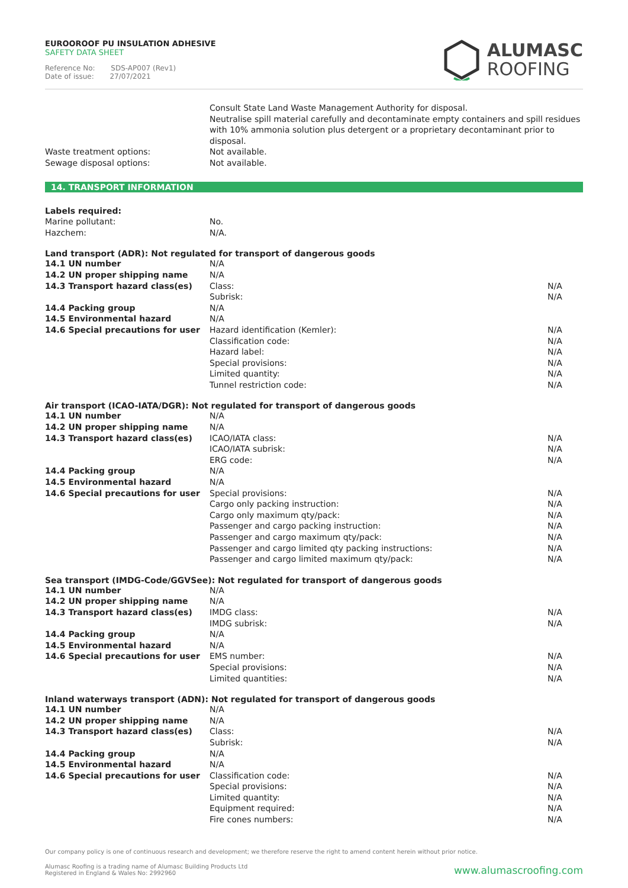EUROOROOF PU INSULATION ADHESIVE
SAFETY DATA SHEET
Reference No: SDS-AP007 (Rev1)
Date of issue: 27/07/2021
ALUMASC
ROOFING
| | Consult State Land Waste Management Authority for disposal. Neutralise spill material carefully and decontaminate empty containers and spill residues with 10% ammonia solution plus detergent or a proprietary decontaminant prior to disposal. |
| Waste treatment options: | Not available. |
| Sewage disposal options: | Not available. |
14. TRANSPORT INFORMATION
| Labels required: | | |
| Marine pollutant: | No. | |
| Hazchem: | N/A. | |
Land transport (ADR): Not regulated for transport of dangerous goods
| 14.1 UN number | N/A | |
| 14.2 UN proper shipping name | N/A | |
| 14.3 Transport hazard class(es) | Class: | N/A |
| | Subrisk: | N/A |
| 14.4 Packing group | N/A | |
| 14.5 Environmental hazard | N/A | |
| 14.6 Special precautions for user | Hazard identification (Kemler): | N/A |
| | Classification code: | N/A |
| | Hazard label: | N/A |
| | Special provisions: | N/A |
| | Limited quantity: | N/A |
| | Tunnel restriction code: | N/A |
Air transport (ICAO-IATA/DGR): Not regulated for transport of dangerous goods
| 14.1 UN number | N/A | |
| 14.2 UN proper shipping name | N/A | |
| 14.3 Transport hazard class(es) | ICAO/IATA class: | N/A |
| | ICAO/IATA subrisk: | N/A |
| | ERG code: | N/A |
| 14.4 Packing group | N/A | |
| 14.5 Environmental hazard | N/A | |
| 14.6 Special precautions for user | Special provisions: | N/A |
| | Cargo only packing instruction: | N/A |
| | Cargo only maximum qty/pack: | N/A |
| | Passenger and cargo packing instruction: | N/A |
| | Passenger and cargo maximum qty/pack: | N/A |
| | Passenger and cargo limited qty packing instructions: | N/A |
| | Passenger and cargo limited maximum qty/pack: | N/A |
Sea transport (IMDG-Code/GGVSee): Not regulated for transport of dangerous goods
| 14.1 UN number | N/A | |
| 14.2 UN proper shipping name | N/A | |
| 14.3 Transport hazard class(es) | IMDG class: | N/A |
| | IMDG subrisk: | N/A |
| 14.4 Packing group | N/A | |
| 14.5 Environmental hazard | N/A | |
| 14.6 Special precautions for user | EMS number: | N/A |
| | Special provisions: | N/A |
| | Limited quantities: | N/A |
Inland waterways transport (ADN): Not regulated for transport of dangerous goods
| 14.1 UN number | N/A | |
| 14.2 UN proper shipping name | N/A | |
| 14.3 Transport hazard class(es) | Class: | N/A |
| | Subrisk: | N/A |
| 14.4 Packing group | N/A | |
| 14.5 Environmental hazard | N/A | |
| 14.6 Special precautions for user | Classification code: | N/A |
| | Special provisions: | N/A |
| | Limited quantity: | N/A |
| | Equipment required: | N/A |
| | Fire cones numbers: | N/A |
Our company policy is one of continuous research and development; we therefore reserve the right to amend content herein without prior notice.
Alumasc Roofing is a trading name of Alumasc Building Products Ltd
Registered in England & Wales No: 2992960
www.alumascroofing.com